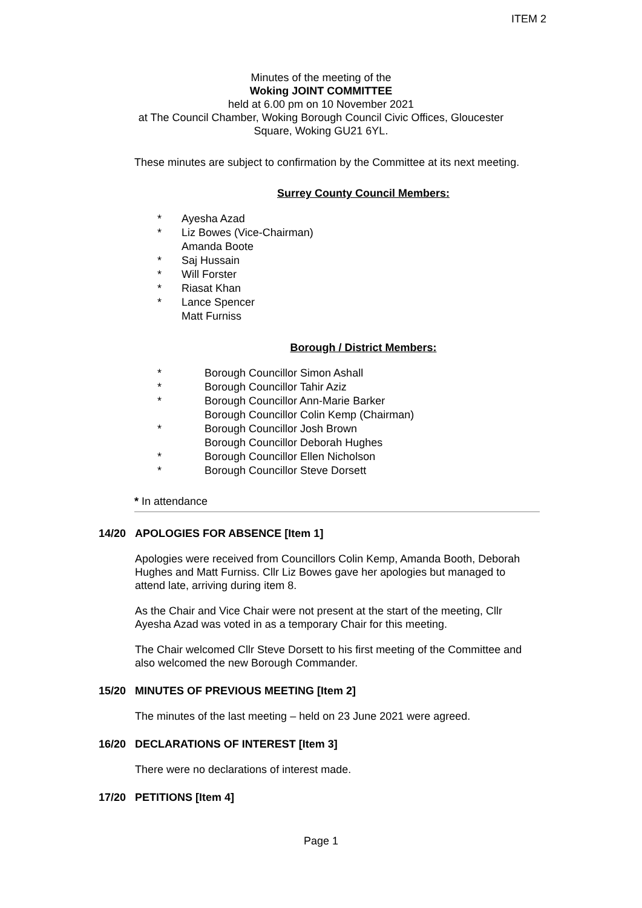ITEM 2
Minutes of the meeting of the
Woking JOINT COMMITTEE
held at 6.00 pm on 10 November 2021
at The Council Chamber, Woking Borough Council Civic Offices, Gloucester
Square, Woking GU21 6YL.
These minutes are subject to confirmation by the Committee at its next meeting.
Surrey County Council Members:
* Ayesha Azad
* Liz Bowes (Vice-Chairman)
Amanda Boote
* Saj Hussain
* Will Forster
* Riasat Khan
* Lance Spencer
Matt Furniss
Borough / District Members:
* Borough Councillor Simon Ashall
* Borough Councillor Tahir Aziz
* Borough Councillor Ann-Marie Barker
Borough Councillor Colin Kemp (Chairman)
* Borough Councillor Josh Brown
Borough Councillor Deborah Hughes
* Borough Councillor Ellen Nicholson
* Borough Councillor Steve Dorsett
* In attendance
14/20 APOLOGIES FOR ABSENCE [Item 1]
Apologies were received from Councillors Colin Kemp, Amanda Booth, Deborah Hughes and Matt Furniss. Cllr Liz Bowes gave her apologies but managed to attend late, arriving during item 8.
As the Chair and Vice Chair were not present at the start of the meeting, Cllr Ayesha Azad was voted in as a temporary Chair for this meeting.
The Chair welcomed Cllr Steve Dorsett to his first meeting of the Committee and also welcomed the new Borough Commander.
15/20 MINUTES OF PREVIOUS MEETING [Item 2]
The minutes of the last meeting – held on 23 June 2021 were agreed.
16/20 DECLARATIONS OF INTEREST [Item 3]
There were no declarations of interest made.
17/20 PETITIONS [Item 4]
Page 1